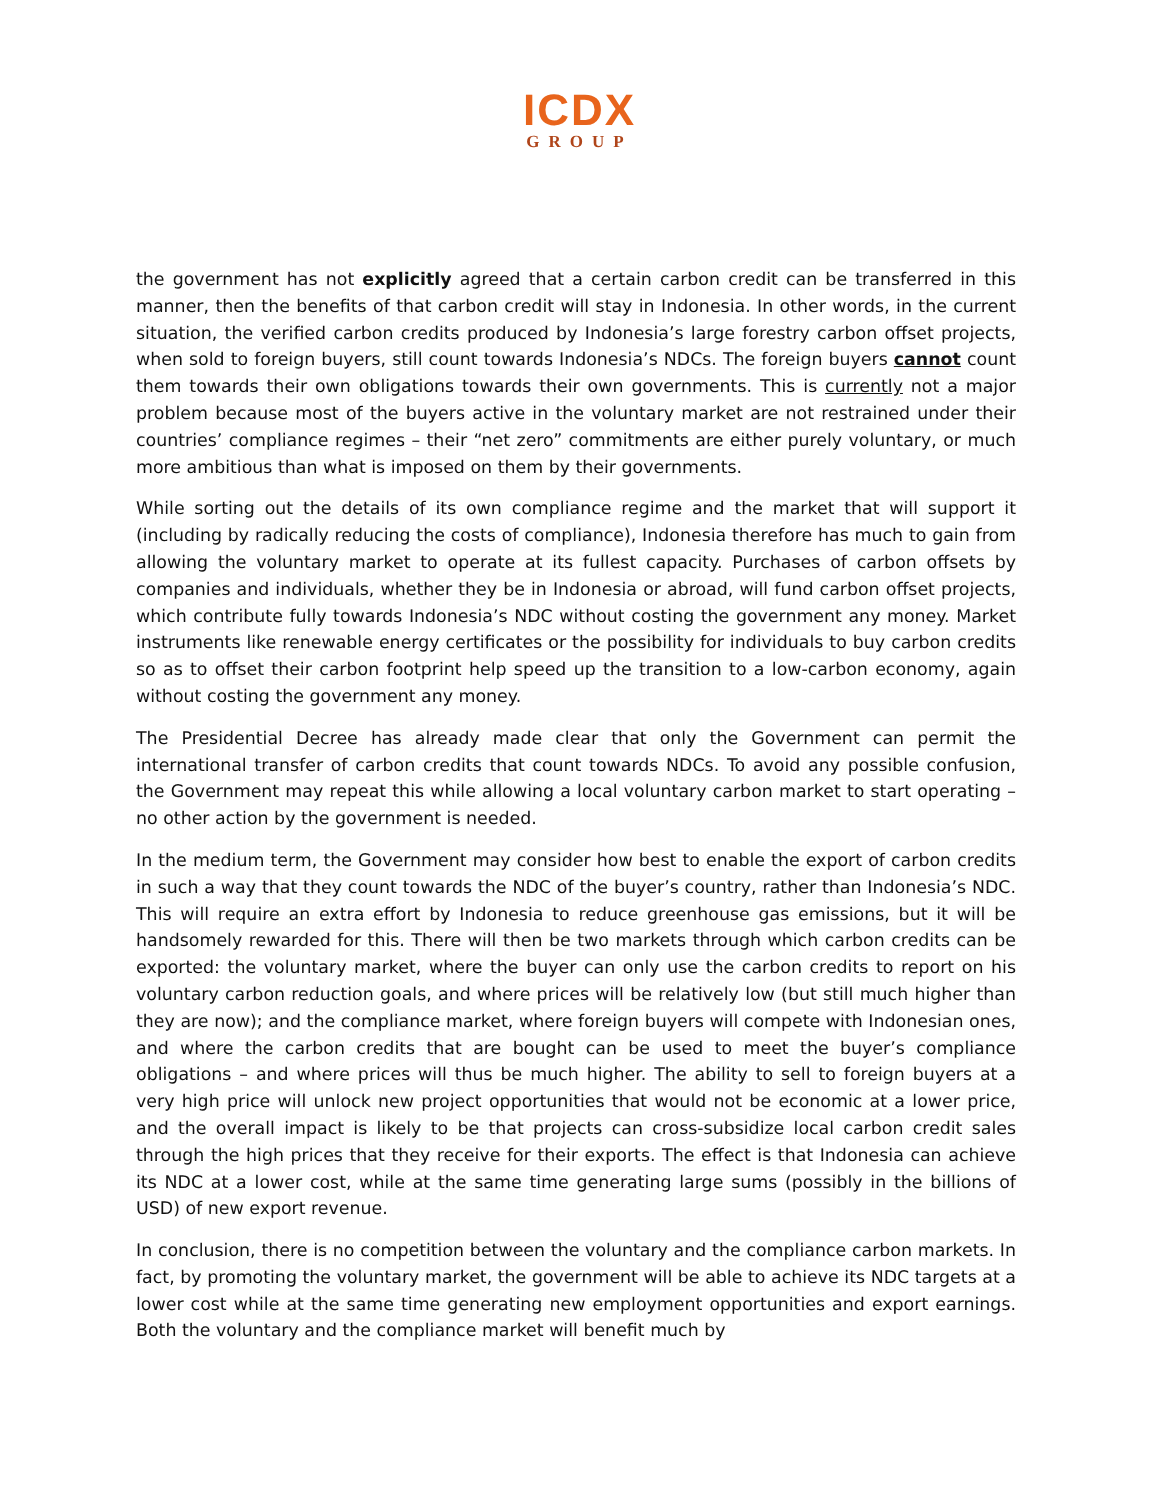ICDX
GROUP
the government has not explicitly agreed that a certain carbon credit can be transferred in this manner, then the benefits of that carbon credit will stay in Indonesia. In other words, in the current situation, the verified carbon credits produced by Indonesia’s large forestry carbon offset projects, when sold to foreign buyers, still count towards Indonesia’s NDCs. The foreign buyers cannot count them towards their own obligations towards their own governments. This is currently not a major problem because most of the buyers active in the voluntary market are not restrained under their countries’ compliance regimes – their “net zero” commitments are either purely voluntary, or much more ambitious than what is imposed on them by their governments.
While sorting out the details of its own compliance regime and the market that will support it (including by radically reducing the costs of compliance), Indonesia therefore has much to gain from allowing the voluntary market to operate at its fullest capacity. Purchases of carbon offsets by companies and individuals, whether they be in Indonesia or abroad, will fund carbon offset projects, which contribute fully towards Indonesia’s NDC without costing the government any money. Market instruments like renewable energy certificates or the possibility for individuals to buy carbon credits so as to offset their carbon footprint help speed up the transition to a low-carbon economy, again without costing the government any money.
The Presidential Decree has already made clear that only the Government can permit the international transfer of carbon credits that count towards NDCs. To avoid any possible confusion, the Government may repeat this while allowing a local voluntary carbon market to start operating – no other action by the government is needed.
In the medium term, the Government may consider how best to enable the export of carbon credits in such a way that they count towards the NDC of the buyer’s country, rather than Indonesia’s NDC. This will require an extra effort by Indonesia to reduce greenhouse gas emissions, but it will be handsomely rewarded for this. There will then be two markets through which carbon credits can be exported: the voluntary market, where the buyer can only use the carbon credits to report on his voluntary carbon reduction goals, and where prices will be relatively low (but still much higher than they are now); and the compliance market, where foreign buyers will compete with Indonesian ones, and where the carbon credits that are bought can be used to meet the buyer’s compliance obligations – and where prices will thus be much higher. The ability to sell to foreign buyers at a very high price will unlock new project opportunities that would not be economic at a lower price, and the overall impact is likely to be that projects can cross-subsidize local carbon credit sales through the high prices that they receive for their exports. The effect is that Indonesia can achieve its NDC at a lower cost, while at the same time generating large sums (possibly in the billions of USD) of new export revenue.
In conclusion, there is no competition between the voluntary and the compliance carbon markets. In fact, by promoting the voluntary market, the government will be able to achieve its NDC targets at a lower cost while at the same time generating new employment opportunities and export earnings. Both the voluntary and the compliance market will benefit much by